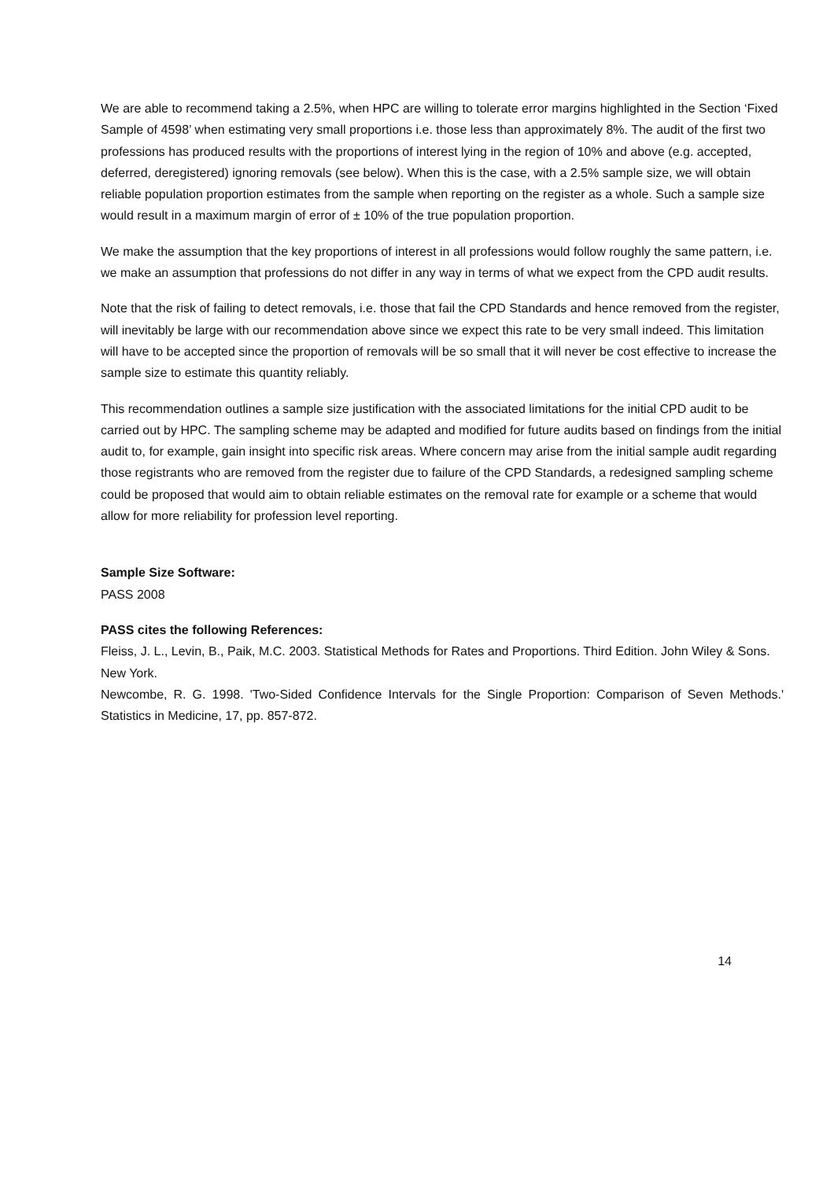We are able to recommend taking a 2.5%, when HPC are willing to tolerate error margins highlighted in the Section ‘Fixed Sample of 4598’ when estimating very small proportions i.e. those less than approximately 8%. The audit of the first two professions has produced results with the proportions of interest lying in the region of 10% and above (e.g. accepted, deferred, deregistered) ignoring removals (see below). When this is the case, with a 2.5% sample size, we will obtain reliable population proportion estimates from the sample when reporting on the register as a whole. Such a sample size would result in a maximum margin of error of ± 10% of the true population proportion.
We make the assumption that the key proportions of interest in all professions would follow roughly the same pattern, i.e. we make an assumption that professions do not differ in any way in terms of what we expect from the CPD audit results.
Note that the risk of failing to detect removals, i.e. those that fail the CPD Standards and hence removed from the register, will inevitably be large with our recommendation above since we expect this rate to be very small indeed. This limitation will have to be accepted since the proportion of removals will be so small that it will never be cost effective to increase the sample size to estimate this quantity reliably.
This recommendation outlines a sample size justification with the associated limitations for the initial CPD audit to be carried out by HPC. The sampling scheme may be adapted and modified for future audits based on findings from the initial audit to, for example, gain insight into specific risk areas. Where concern may arise from the initial sample audit regarding those registrants who are removed from the register due to failure of the CPD Standards, a redesigned sampling scheme could be proposed that would aim to obtain reliable estimates on the removal rate for example or a scheme that would allow for more reliability for profession level reporting.
Sample Size Software:
PASS 2008
PASS cites the following References:
Fleiss, J. L., Levin, B., Paik, M.C. 2003. Statistical Methods for Rates and Proportions. Third Edition. John Wiley & Sons. New York.
Newcombe, R. G. 1998. 'Two-Sided Confidence Intervals for the Single Proportion: Comparison of Seven Methods.' Statistics in Medicine, 17, pp. 857-872.
14